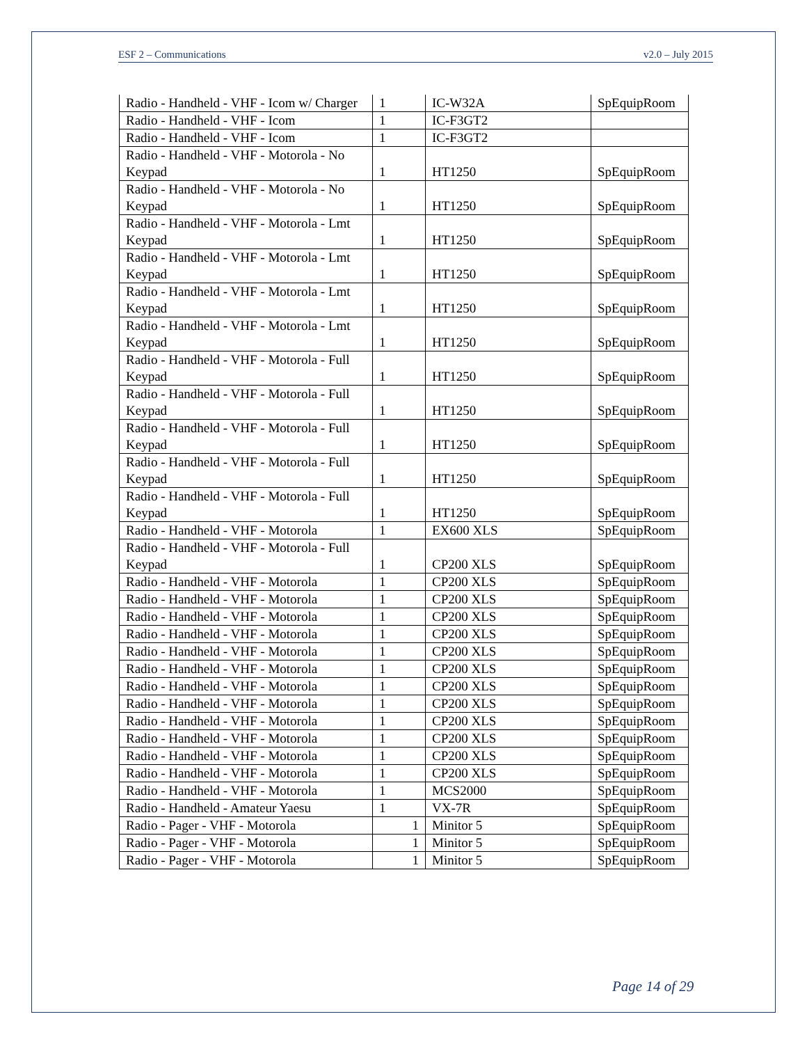ESF 2 – Communications v2.0 – July 2015
| Radio - Handheld - VHF - Icom w/ Charger | 1 | IC-W32A | SpEquipRoom |
| Radio - Handheld - VHF - Icom | 1 | IC-F3GT2 | |
| Radio - Handheld - VHF - Icom | 1 | IC-F3GT2 | |
| Radio - Handheld - VHF - Motorola - No Keypad | 1 | HT1250 | SpEquipRoom |
| Radio - Handheld - VHF - Motorola - No Keypad | 1 | HT1250 | SpEquipRoom |
| Radio - Handheld - VHF - Motorola - Lmt Keypad | 1 | HT1250 | SpEquipRoom |
| Radio - Handheld - VHF - Motorola - Lmt Keypad | 1 | HT1250 | SpEquipRoom |
| Radio - Handheld - VHF - Motorola - Lmt Keypad | 1 | HT1250 | SpEquipRoom |
| Radio - Handheld - VHF - Motorola - Lmt Keypad | 1 | HT1250 | SpEquipRoom |
| Radio - Handheld - VHF - Motorola - Full Keypad | 1 | HT1250 | SpEquipRoom |
| Radio - Handheld - VHF - Motorola - Full Keypad | 1 | HT1250 | SpEquipRoom |
| Radio - Handheld - VHF - Motorola - Full Keypad | 1 | HT1250 | SpEquipRoom |
| Radio - Handheld - VHF - Motorola - Full Keypad | 1 | HT1250 | SpEquipRoom |
| Radio - Handheld - VHF - Motorola - Full Keypad | 1 | HT1250 | SpEquipRoom |
| Radio - Handheld - VHF - Motorola | 1 | EX600 XLS | SpEquipRoom |
| Radio - Handheld - VHF - Motorola - Full Keypad | 1 | CP200 XLS | SpEquipRoom |
| Radio - Handheld - VHF - Motorola | 1 | CP200 XLS | SpEquipRoom |
| Radio - Handheld - VHF - Motorola | 1 | CP200 XLS | SpEquipRoom |
| Radio - Handheld - VHF - Motorola | 1 | CP200 XLS | SpEquipRoom |
| Radio - Handheld - VHF - Motorola | 1 | CP200 XLS | SpEquipRoom |
| Radio - Handheld - VHF - Motorola | 1 | CP200 XLS | SpEquipRoom |
| Radio - Handheld - VHF - Motorola | 1 | CP200 XLS | SpEquipRoom |
| Radio - Handheld - VHF - Motorola | 1 | CP200 XLS | SpEquipRoom |
| Radio - Handheld - VHF - Motorola | 1 | CP200 XLS | SpEquipRoom |
| Radio - Handheld - VHF - Motorola | 1 | CP200 XLS | SpEquipRoom |
| Radio - Handheld - VHF - Motorola | 1 | CP200 XLS | SpEquipRoom |
| Radio - Handheld - VHF - Motorola | 1 | CP200 XLS | SpEquipRoom |
| Radio - Handheld - VHF - Motorola | 1 | CP200 XLS | SpEquipRoom |
| Radio - Handheld - VHF - Motorola | 1 | MCS2000 | SpEquipRoom |
| Radio - Handheld - Amateur Yaesu | 1 | VX-7R | SpEquipRoom |
| Radio - Pager - VHF - Motorola | 1 | Minitor 5 | SpEquipRoom |
| Radio - Pager - VHF - Motorola | 1 | Minitor 5 | SpEquipRoom |
| Radio - Pager - VHF - Motorola | 1 | Minitor 5 | SpEquipRoom |
Page 14 of 29